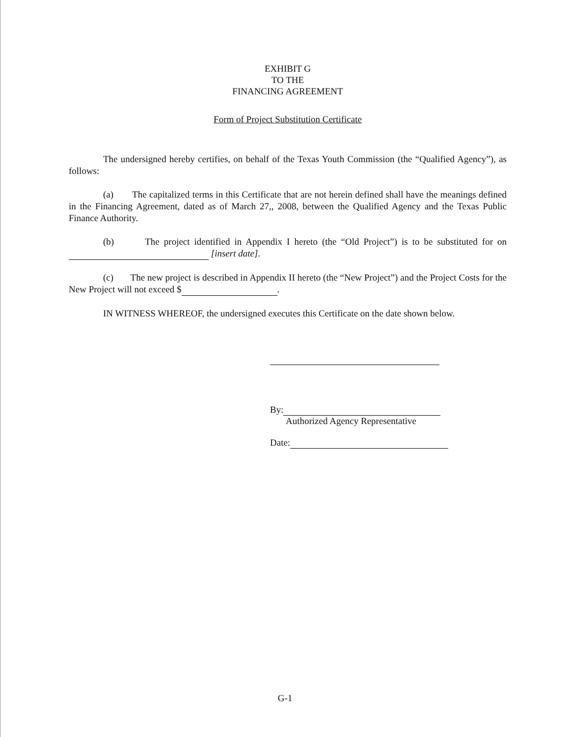EXHIBIT G
TO THE
FINANCING AGREEMENT
Form of Project Substitution Certificate
The undersigned hereby certifies, on behalf of the Texas Youth Commission (the “Qualified Agency”), as follows:
(a) The capitalized terms in this Certificate that are not herein defined shall have the meanings defined in the Financing Agreement, dated as of March 27,, 2008, between the Qualified Agency and the Texas Public Finance Authority.
(b) The project identified in Appendix I hereto (the “Old Project”) is to be substituted for on [insert date].
(c) The new project is described in Appendix II hereto (the “New Project”) and the Project Costs for the New Project will not exceed $ .
IN WITNESS WHEREOF, the undersigned executes this Certificate on the date shown below.
By:
Authorized Agency Representative
Date:
G-1